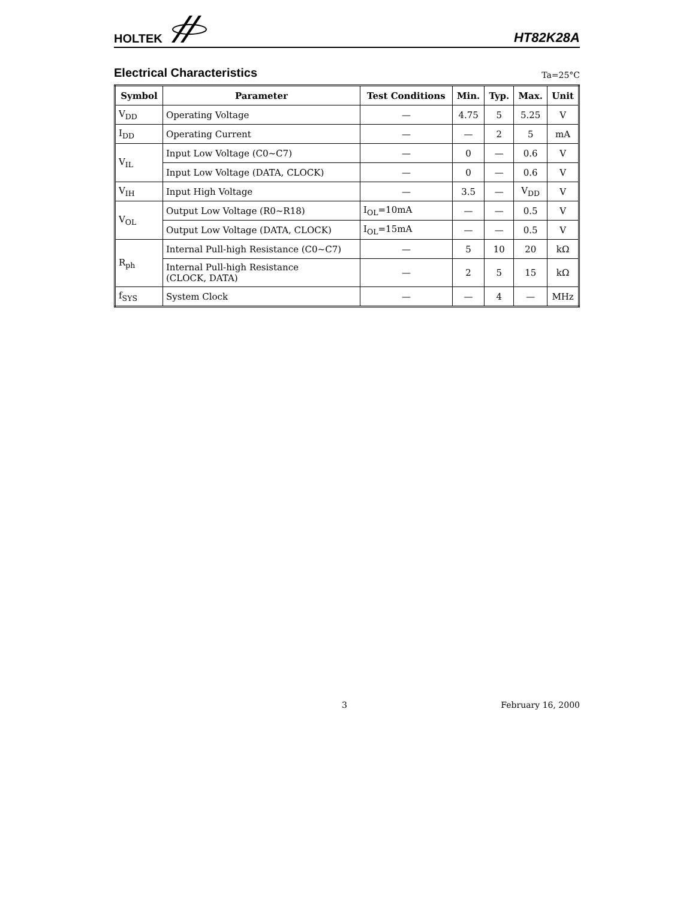HOLTEK
HT82K28A
Electrical Characteristics
Ta=25°C
| Symbol | Parameter | Test Conditions | Min. | Typ. | Max. | Unit |
| --- | --- | --- | --- | --- | --- | --- |
| V<sub>DD</sub> | Operating Voltage | — | 4.75 | 5 | 5.25 | V |
| I<sub>DD</sub> | Operating Current | — | — | 2 | 5 | mA |
| V<sub>IL</sub> | Input Low Voltage (C0~C7) | — | 0 | — | 0.6 | V |
| | Input Low Voltage (DATA, CLOCK) | — | 0 | — | 0.6 | V |
| V<sub>IH</sub> | Input High Voltage | — | 3.5 | — | V<sub>DD</sub> | V |
| V<sub>OL</sub> | Output Low Voltage (R0~R18) | I<sub>OL</sub>=10mA | — | — | 0.5 | V |
| | Output Low Voltage (DATA, CLOCK) | I<sub>OL</sub>=15mA | — | — | 0.5 | V |
| R<sub>ph</sub> | Internal Pull-high Resistance (C0~C7) | — | 5 | 10 | 20 | kΩ |
| | Internal Pull-high Resistance (CLOCK, DATA) | — | 2 | 5 | 15 | kΩ |
| f<sub>SYS</sub> | System Clock | — | — | 4 | — | MHz |
3 February 16, 2000